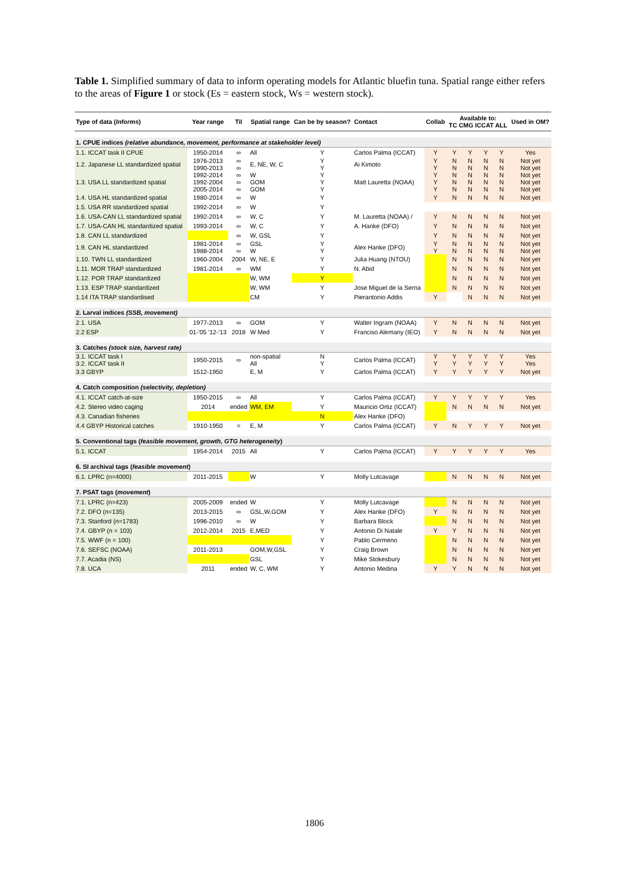Table 1. Simplified summary of data to inform operating models for Atlantic bluefin tuna. Spatial range either refers to the areas of Figure 1 or stock (Es = eastern stock, Ws = western stock).
| Type of data ( Informs ) | Year range | Til | Spatial range | Can be by season? | Contact | Collab | Available to: TC CMG ICCAT ALL | | | | Used in OM? |
| --- | --- | --- | --- | --- | --- | --- | --- | --- | --- | --- | --- |
| 1. CPUE indices (relative abundance, movement, performance at stakeholder level) | | | | | | | | | | | |
| 1.1. ICCAT task II CPUE | 1950-2014 | ∞ | All | Y | Carlos Palma (ICCAT) | Y | Y | Y | Y | Y | Yes |
| 1.2. Japanese LL standardized spatial | 1976-2013 1990-2013 | ∞ ∞ | E, NE, W, C | Y Y | Ai Kimoto | Y Y | N N | N N | N N | N N | Not yet Not yet |
| 1.3. USA LL standardized spatial | 1992-2014 1992-2004 2005-2014 | ∞ ∞ ∞ | W GOM GOM | Y Y Y | Matt Lauretta (NOAA) | Y Y Y | N N N | N N N | N N N | N N N | Not yet Not yet Not yet |
| 1.4. USA HL standardized spatial | 1980-2014 | ∞ | W | Y | | Y | N | N | N | N | Not yet |
| 1.5. USA RR standardized spatial | 1992-2014 | ∞ | W | Y | | | | | | | |
| 1.6. USA-CAN LL standardized spatial | 1992-2014 | ∞ | W, C | Y | M. Lauretta (NOAA) / | Y | N | N | N | N | Not yet |
| 1.7. USA-CAN HL standardized spatial | 1993-2014 | ∞ | W, C | Y | A. Hanke (DFO) | Y | N | N | N | N | Not yet |
| 1.8. CAN LL standardized | | ∞ | W, GSL | Y | | Y | N | N | N | N | Not yet |
| 1.9. CAN HL standardized | 1981-2014 1988-2014 | ∞ ∞ | GSL W | Y Y | Alex Hanke (DFO) | Y Y | N N | N N | N N | N N | Not yet Not yet |
| 1.10. TWN LL standardized | 1960-2004 | 2004 | W, NE, E | Y | Julia Huang (NTOU) | | N | N | N | N | Not yet |
| 1.11. MOR TRAP standardized | 1981-2014 | ∞ | WM | Y | N. Abid | | N | N | N | N | Not yet |
| 1.12. POR TRAP standardized | | | W, WM | Y | | | N | N | N | N | Not yet |
| 1.13. ESP TRAP standardized | | | W, WM | Y | Jose Miguel de la Serna | | N | N | N | N | Not yet |
| 1.14 ITA TRAP standardised | | | CM | Y | Pierantonio Addis | Y | | N | N | N | Not yet |
| 2. Larval indices (SSB, movement) | | | | | | | | | | | |
| 2.1. USA | 1977-2013 | ∞ | GOM | Y | Walter Ingram (NOAA) | Y | N | N | N | N | Not yet |
| 2.2 ESP | 01-'05 '12-'13 | 2018 | W Med | Y | Franciso Alemany (IEO) | Y | N | N | N | N | Not yet |
| 3. Catches (stock size, harvest rate) | | | | | | | | | | | |
| 3.1. ICCAT task I 3.2. ICCAT task II | 1950-2015 | ∞ | non-spatial All | N Y | Carlos Palma (ICCAT) | Y Y | Y Y | Y Y | Y Y | Y Y | Yes Yes |
| 3.3 GBYP | 1512-1950 | | E, M | Y | Carlos Palma (ICCAT) | Y | Y | Y | Y | Y | Not yet |
| 4. Catch composition (selectivity, depletion) | | | | | | | | | | | |
| 4.1. ICCAT catch-at-size | 1950-2015 | ∞ | All | Y | Carlos Palma (ICCAT) | Y | Y | Y | Y | Y | Yes |
| 4.2. Stereo video caging | 2014 | ended | WM, EM | Y | Mauricio Ortiz (ICCAT) | | N | N | N | N | Not yet |
| 4.3. Canadian fisheries | | | | N | Alex Hanke (DFO) | | | | | | |
| 4.4 GBYP Historical catches | 1910-1950 | = | E, M | Y | Carlos Palma (ICCAT) | Y | N | Y | Y | Y | Not yet |
| 5. Conventional tags ( feasible movement, growth, GTG heterogeneity ) | | | | | | | | | | | |
| 5.1. ICCAT | 1954-2014 | 2015 | All | Y | Carlos Palma (ICCAT) | Y | Y | Y | Y | Y | Yes |
| 6. SI archival tags ( feasible movement ) | | | | | | | | | | | |
| 6.1. LPRC (n=4000) | 2011-2015 | | W | Y | Molly Lutcavage | | N | N | N | N | Not yet |
| 7. PSAT tags ( movement ) | | | | | | | | | | | |
| 7.1. LPRC (n=423) | 2005-2009 | ended | W | Y | Molly Lutcavage | | N | N | N | N | Not yet |
| 7.2. DFO (n=135) | 2013-2015 | ∞ | GSL,W,GOM | Y | Alex Hanke (DFO) | Y | N | N | N | N | Not yet |
| 7.3. Stanford (n=1783) | 1996-2010 | ∞ | W | Y | Barbara Block | | N | N | N | N | Not yet |
| 7.4. GBYP (n = 103) | 2012-2014 | 2015 | E,MED | Y | Antonio Di Natale | Y | Y | N | N | N | Not yet |
| 7.5. WWF (n = 100) | | | | Y | Pablo Cermeno | | N | N | N | N | Not yet |
| 7.6. SEFSC (NOAA) | 2011-2013 | | GOM,W,GSL | Y | Craig Brown | | N | N | N | N | Not yet |
| 7.7. Acadia (NS) | | | GSL | Y | Mike Stokesbury | | N | N | N | N | Not yet |
| 7.8. UCA | 2011 | ended | W, C, WM | Y | Antonio Medina | Y | Y | N | N | N | Not yet |
1806